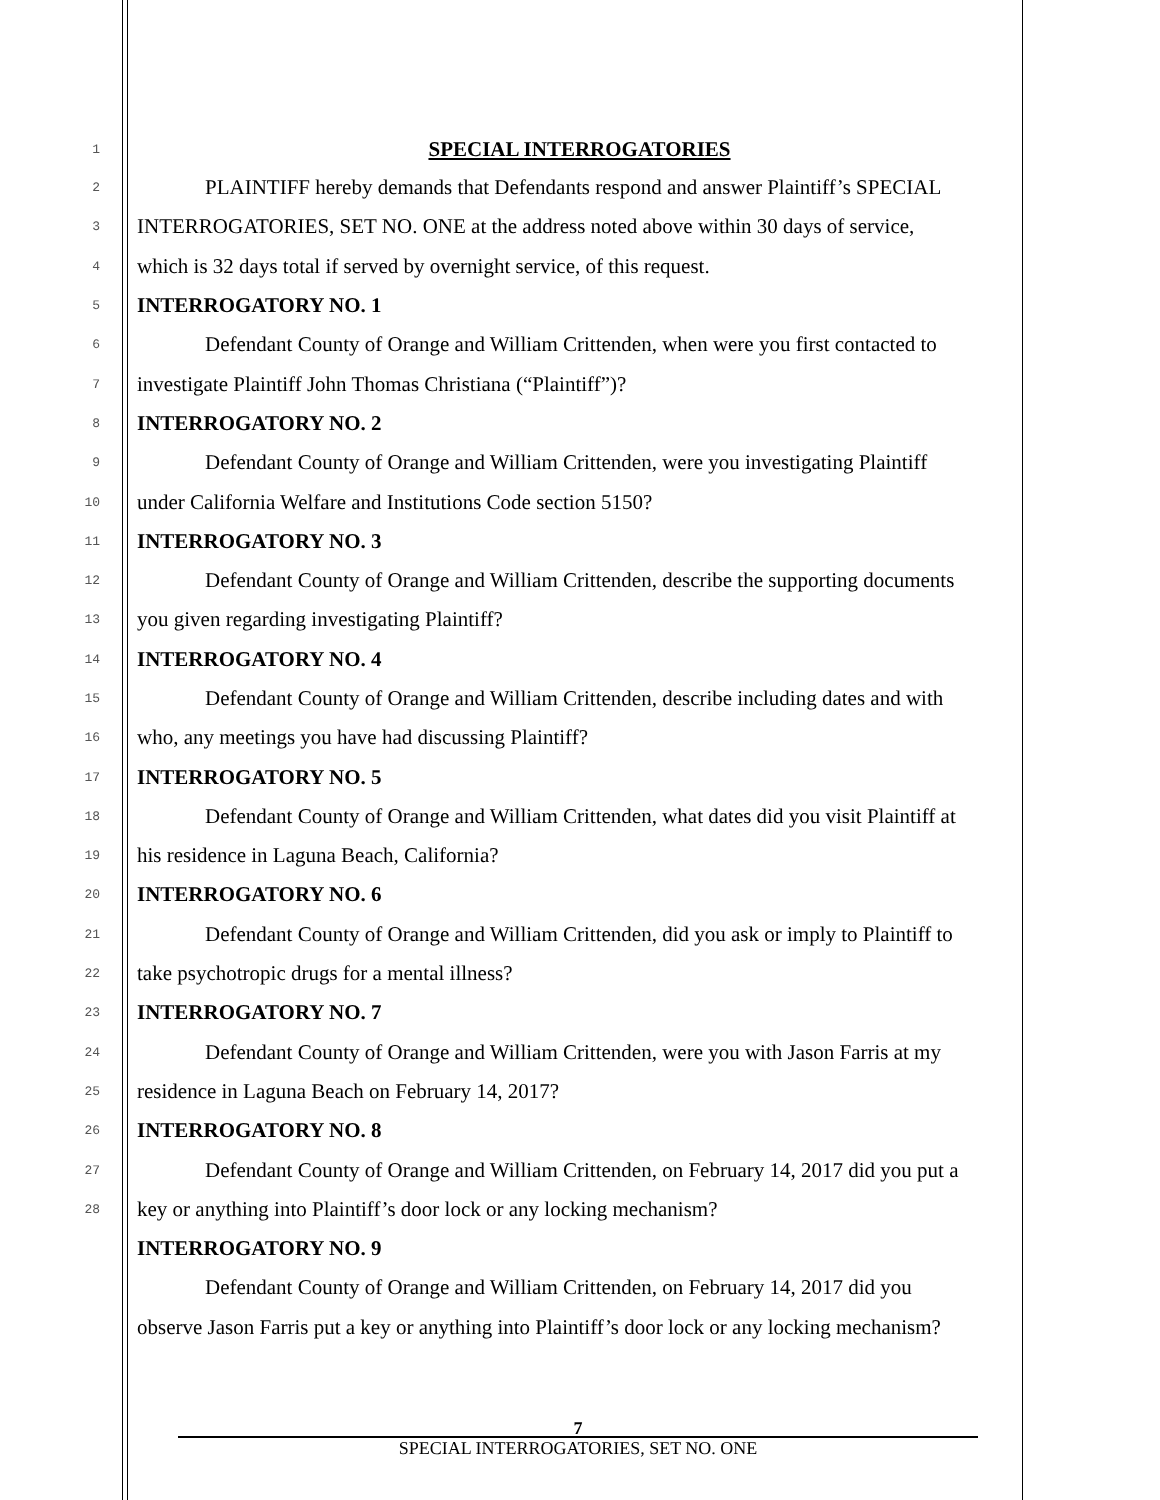1 SPECIAL INTERROGATORIES
2 PLAINTIFF hereby demands that Defendants respond and answer Plaintiff’s SPECIAL
3 INTERROGATORIES, SET NO. ONE at the address noted above within 30 days of service,
4 which is 32 days total if served by overnight service, of this request.
5 INTERROGATORY NO. 1
6 Defendant County of Orange and William Crittenden, when were you first contacted to
7 investigate Plaintiff John Thomas Christiana (“Plaintiff”)?
8 INTERROGATORY NO. 2
9 Defendant County of Orange and William Crittenden, were you investigating Plaintiff
10 under California Welfare and Institutions Code section 5150?
11 INTERROGATORY NO. 3
12 Defendant County of Orange and William Crittenden, describe the supporting documents
13 you given regarding investigating Plaintiff?
14 INTERROGATORY NO. 4
15 Defendant County of Orange and William Crittenden, describe including dates and with
16 who, any meetings you have had discussing Plaintiff?
17 INTERROGATORY NO. 5
18 Defendant County of Orange and William Crittenden, what dates did you visit Plaintiff at
19 his residence in Laguna Beach, California?
20 INTERROGATORY NO. 6
21 Defendant County of Orange and William Crittenden, did you ask or imply to Plaintiff to
22 take psychotropic drugs for a mental illness?
23 INTERROGATORY NO. 7
24 Defendant County of Orange and William Crittenden, were you with Jason Farris at my
25 residence in Laguna Beach on February 14, 2017?
26 INTERROGATORY NO. 8
27 Defendant County of Orange and William Crittenden, on February 14, 2017 did you put a
28 key or anything into Plaintiff’s door lock or any locking mechanism?
INTERROGATORY NO. 9
Defendant County of Orange and William Crittenden, on February 14, 2017 did you
observe Jason Farris put a key or anything into Plaintiff’s door lock or any locking mechanism?
7
SPECIAL INTERROGATORIES, SET NO. ONE